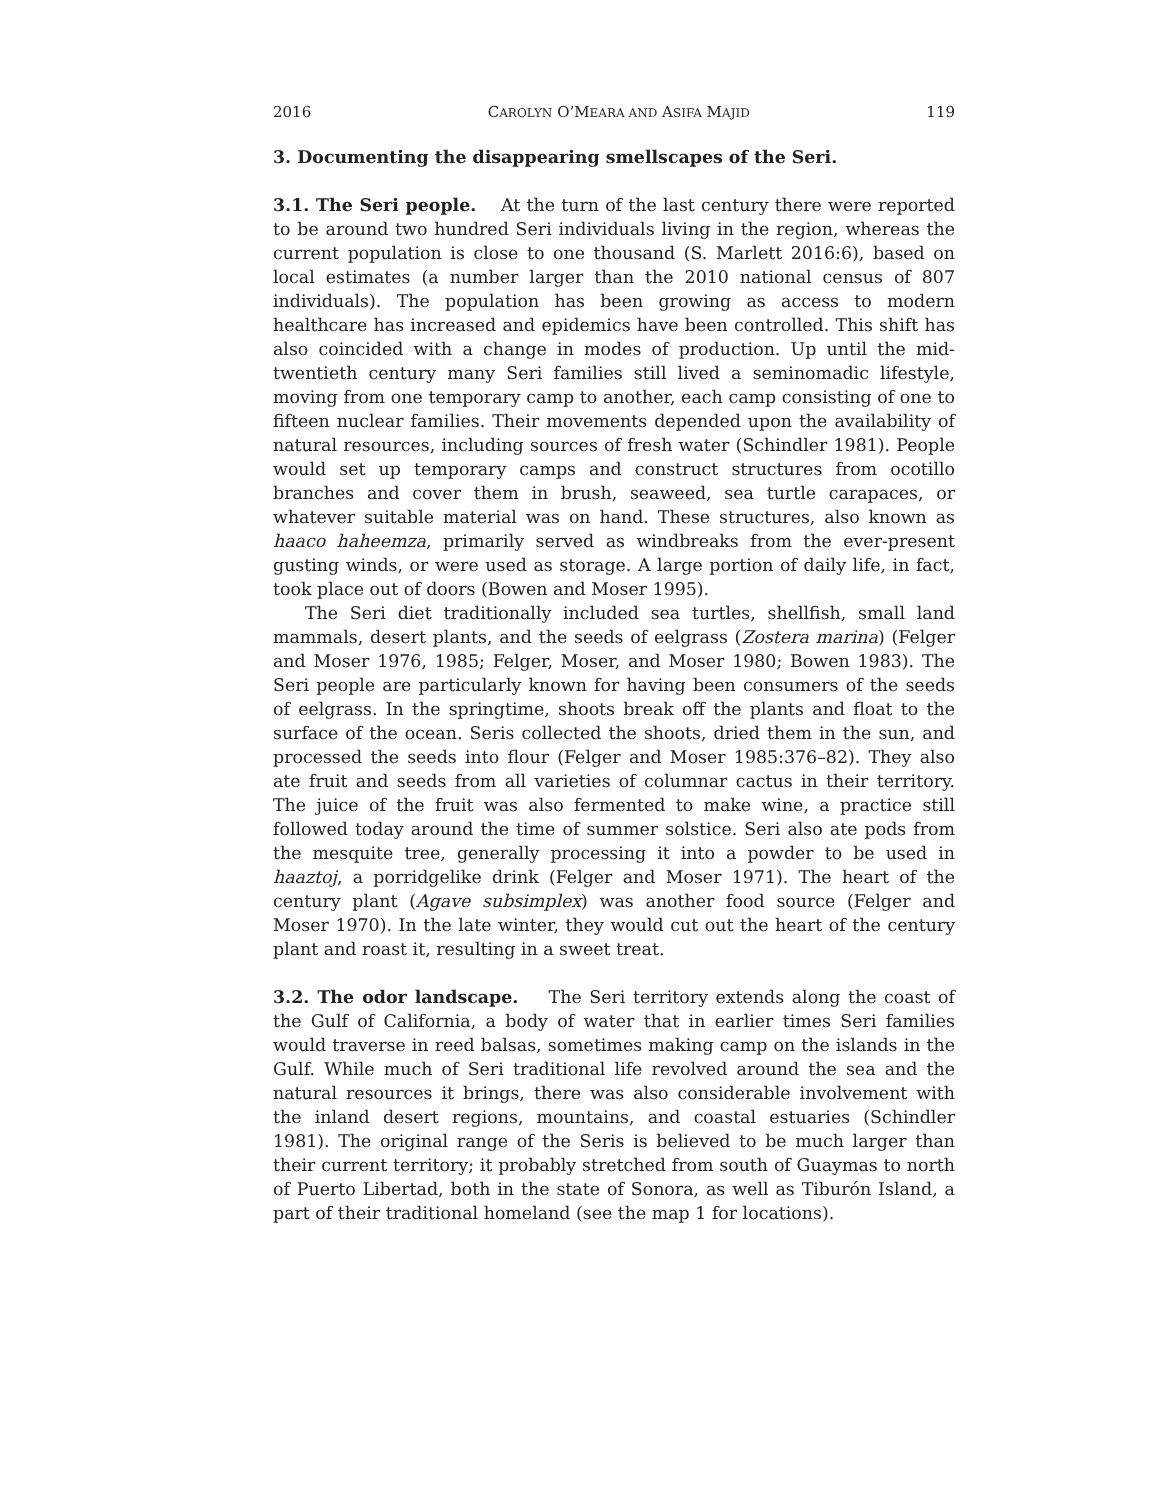2016 CAROLYN O’MEARA AND ASIFA MAJID 119
3. Documenting the disappearing smellscapes of the Seri.
3.1. The Seri people. At the turn of the last century there were reported to be around two hundred Seri individuals living in the region, whereas the current population is close to one thousand (S. Marlett 2016:6), based on local estimates (a number larger than the 2010 national census of 807 individuals). The population has been growing as access to modern healthcare has increased and epidemics have been controlled. This shift has also coincided with a change in modes of production. Up until the mid-twentieth century many Seri families still lived a seminomadic lifestyle, moving from one temporary camp to another, each camp consisting of one to fifteen nuclear families. Their movements depended upon the availability of natural resources, including sources of fresh water (Schindler 1981). People would set up temporary camps and construct structures from ocotillo branches and cover them in brush, seaweed, sea turtle carapaces, or whatever suitable material was on hand. These structures, also known as haaco haheemza, primarily served as windbreaks from the ever-present gusting winds, or were used as storage. A large portion of daily life, in fact, took place out of doors (Bowen and Moser 1995).
The Seri diet traditionally included sea turtles, shellfish, small land mammals, desert plants, and the seeds of eelgrass (Zostera marina) (Felger and Moser 1976, 1985; Felger, Moser, and Moser 1980; Bowen 1983). The Seri people are particularly known for having been consumers of the seeds of eelgrass. In the springtime, shoots break off the plants and float to the surface of the ocean. Seris collected the shoots, dried them in the sun, and processed the seeds into flour (Felger and Moser 1985:376–82). They also ate fruit and seeds from all varieties of columnar cactus in their territory. The juice of the fruit was also fermented to make wine, a practice still followed today around the time of summer solstice. Seri also ate pods from the mesquite tree, generally processing it into a powder to be used in haaztoj, a porridgelike drink (Felger and Moser 1971). The heart of the century plant (Agave subsimplex) was another food source (Felger and Moser 1970). In the late winter, they would cut out the heart of the century plant and roast it, resulting in a sweet treat.
3.2. The odor landscape. The Seri territory extends along the coast of the Gulf of California, a body of water that in earlier times Seri families would traverse in reed balsas, sometimes making camp on the islands in the Gulf. While much of Seri traditional life revolved around the sea and the natural resources it brings, there was also considerable involvement with the inland desert regions, mountains, and coastal estuaries (Schindler 1981). The original range of the Seris is believed to be much larger than their current territory; it probably stretched from south of Guaymas to north of Puerto Libertad, both in the state of Sonora, as well as Tiburón Island, a part of their traditional homeland (see the map 1 for locations).